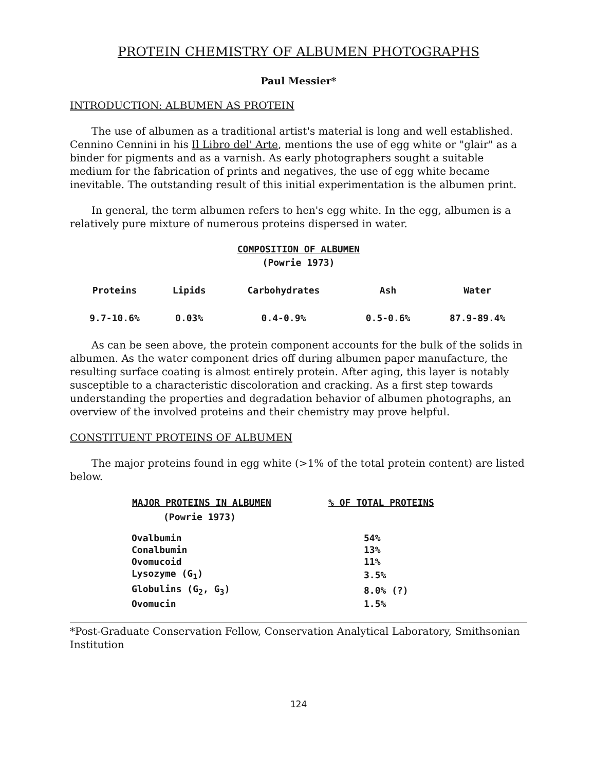PROTEIN CHEMISTRY OF ALBUMEN PHOTOGRAPHS
Paul Messier*
INTRODUCTION: ALBUMEN AS PROTEIN
The use of albumen as a traditional artist's material is long and well established. Cennino Cennini in his Il Libro del' Arte, mentions the use of egg white or "glair" as a binder for pigments and as a varnish. As early photographers sought a suitable medium for the fabrication of prints and negatives, the use of egg white became inevitable. The outstanding result of this initial experimentation is the albumen print.
In general, the term albumen refers to hen's egg white. In the egg, albumen is a relatively pure mixture of numerous proteins dispersed in water.
COMPOSITION OF ALBUMEN
(Powrie 1973)
| Proteins | Lipids | Carbohydrates | Ash | Water |
| --- | --- | --- | --- | --- |
| 9.7-10.6% | 0.03% | 0.4-0.9% | 0.5-0.6% | 87.9-89.4% |
As can be seen above, the protein component accounts for the bulk of the solids in albumen. As the water component dries off during albumen paper manufacture, the resulting surface coating is almost entirely protein. After aging, this layer is notably susceptible to a characteristic discoloration and cracking. As a first step towards understanding the properties and degradation behavior of albumen photographs, an overview of the involved proteins and their chemistry may prove helpful.
CONSTITUENT PROTEINS OF ALBUMEN
The major proteins found in egg white (>1% of the total protein content) are listed below.
| MAJOR PROTEINS IN ALBUMEN | % OF TOTAL PROTEINS |
| --- | --- |
| (Powrie 1973) | |
| Ovalbumin | 54% |
| Conalbumin | 13% |
| Ovomucoid | 11% |
| Lysozyme (G<sub>1</sub>) | 3.5% |
| Globulins (G<sub>2</sub>, G<sub>3</sub>) | 8.0% (?) |
| Ovomucin | 1.5% |
*Post-Graduate Conservation Fellow, Conservation Analytical Laboratory, Smithsonian Institution
124